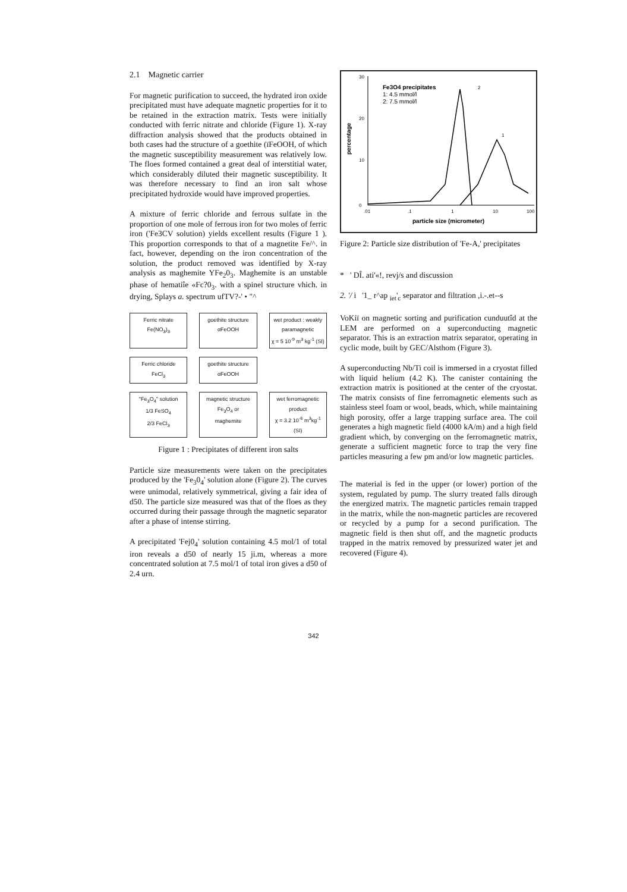2.1 Magnetic carrier
For magnetic purification to succeed, the hydrated iron oxide precipitated must have adequate magnetic properties for it to be retained in the extraction matrix. Tests were initially conducted with ferric nitrate and chloride (Figure 1). X-ray diffraction analysis showed that the products obtained in both cases had the structure of a goethite (ïFeOOH, of which the magnetic susceptibility measurement was relatively low. The floes formed contained a great deal of interstitial water, which considerably diluted their magnetic susceptibility. It was therefore necessary to find an iron salt whose precipitated hydroxide would have improved properties.
A mixture of ferric chloride and ferrous sulfate in the proportion of one mole of ferrous iron for two moles of ferric iron ('Fe3CV solution) yields excellent results (Figure 1 ). This proportion corresponds to that of a magnetite Fe/^. in fact, however, depending on the iron concentration of the solution, the product removed was identified by X-ray analysis as maghemite YFe<sub>2</sub>0<sub>3</sub>. Maghemite is an unstable phase of hematiîe «Fc?0<sub>3</sub>. with a spinel structure vhich. in drying, Splays a. spectrum ufTV?-' • "^
Ferric nitrate
Fe(NO<sub>3</sub>)<sub>3</sub>
goethite structure
αFeOOH
wet product : weakly paramagnetic
χ = 5 10<sup>-9</sup> m<sup>3</sup> kg<sup>-1</sup> (SI)
Ferric chloride
FeCl<sub>3</sub>
goethite structure
αFeOOH
"Fe<sub>3</sub>O<sub>4</sub>" solution
1/3 FeSO<sub>4</sub>
2/3 FeCl<sub>3</sub>
magnetic structure
Fe<sub>3</sub>O<sub>4</sub> or
maghemite
wet ferromagnetic product
χ = 3.2 10<sup>-6</sup> m<sup>3</sup>kg<sup>-1</sup> (SI)
Figure 1 : Precipitates of different iron salts
Particle size measurements were taken on the precipitates produced by the 'Fe<sub>3</sub>0<sub>4</sub>' solution alone (Figure 2). The curves were unimodal, relatively symmetrical, giving a fair idea of d50. The particle size measured was that of the floes as they occurred during their passage through the magnetic separator after a phase of intense stirring.
A precipitated 'Fej0<sub>4</sub>' solution containing 4.5 mol/1 of total iron reveals a d50 of nearly 15 ji.m, whereas a more concentrated solution at 7.5 mol/1 of total iron gives a d50 of 2.4 urn.
30
20
10
0
.01
.1
1
10
100
particle size (micrometer)
percentage
Fe3O4 precipitates
1: 4.5 mmol/l
2: 7.5 mmol/l
2
1
Figure 2: Particle size distribution of 'Fe-A,' precipitates
* ' DÎ. ati'«!, revj/s and discussion
2. '/ i '1_ r^ap <sub>iet</sub>'<sub>c</sub> separator and filtration ,i.-.et--s
VoKiï on magnetic sorting and purification cunduutîd at the LEM are performed on a superconducting magnetic separator. This is an extraction matrix separator, operating in cyclic mode, built by GEC/Alsthom (Figure 3).
A superconducting Nb/Ti coil is immersed in a cryostat filled with liquid helium (4.2 K). The canister containing the extraction matrix is positioned at the center of the cryostat. The matrix consists of fine ferromagnetic elements such as stainless steel foam or wool, beads, which, while maintaining high porosity, offer a large trapping surface area. The coil generates a high magnetic field (4000 kA/m) and a high field gradient which, by converging on the ferromagnetic matrix, generate a sufficient magnetic force to trap the very fine particles measuring a few pm and/or low magnetic particles.
The material is fed in the upper (or lower) portion of the system, regulated by pump. The slurry treated falls dirough the energized matrix. The magnetic particles remain trapped in the matrix, while the non-magnetic particles are recovered or recycled by a pump for a second purification. The magnetic field is then shut off, and the magnetic products trapped in the matrix removed by pressurized water jet and recovered (Figure 4).
342